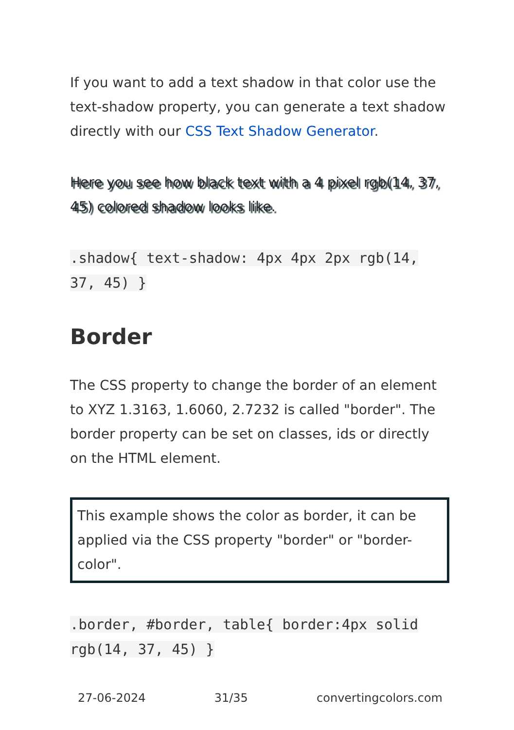If you want to add a text shadow in that color use the text-shadow property, you can generate a text shadow directly with our CSS Text Shadow Generator.
Here you see how black text with a 4 pixel rgb(14, 37, 45) colored shadow looks like.
.shadow{ text-shadow: 4px 4px 2px rgb(14, 37, 45) }
Border
The CSS property to change the border of an element to XYZ 1.3163, 1.6060, 2.7232 is called "border". The border property can be set on classes, ids or directly on the HTML element.
This example shows the color as border, it can be applied via the CSS property "border" or "border-color".
.border, #border, table{ border:4px solid rgb(14, 37, 45) }
27-06-2024 31/35 convertingcolors.com